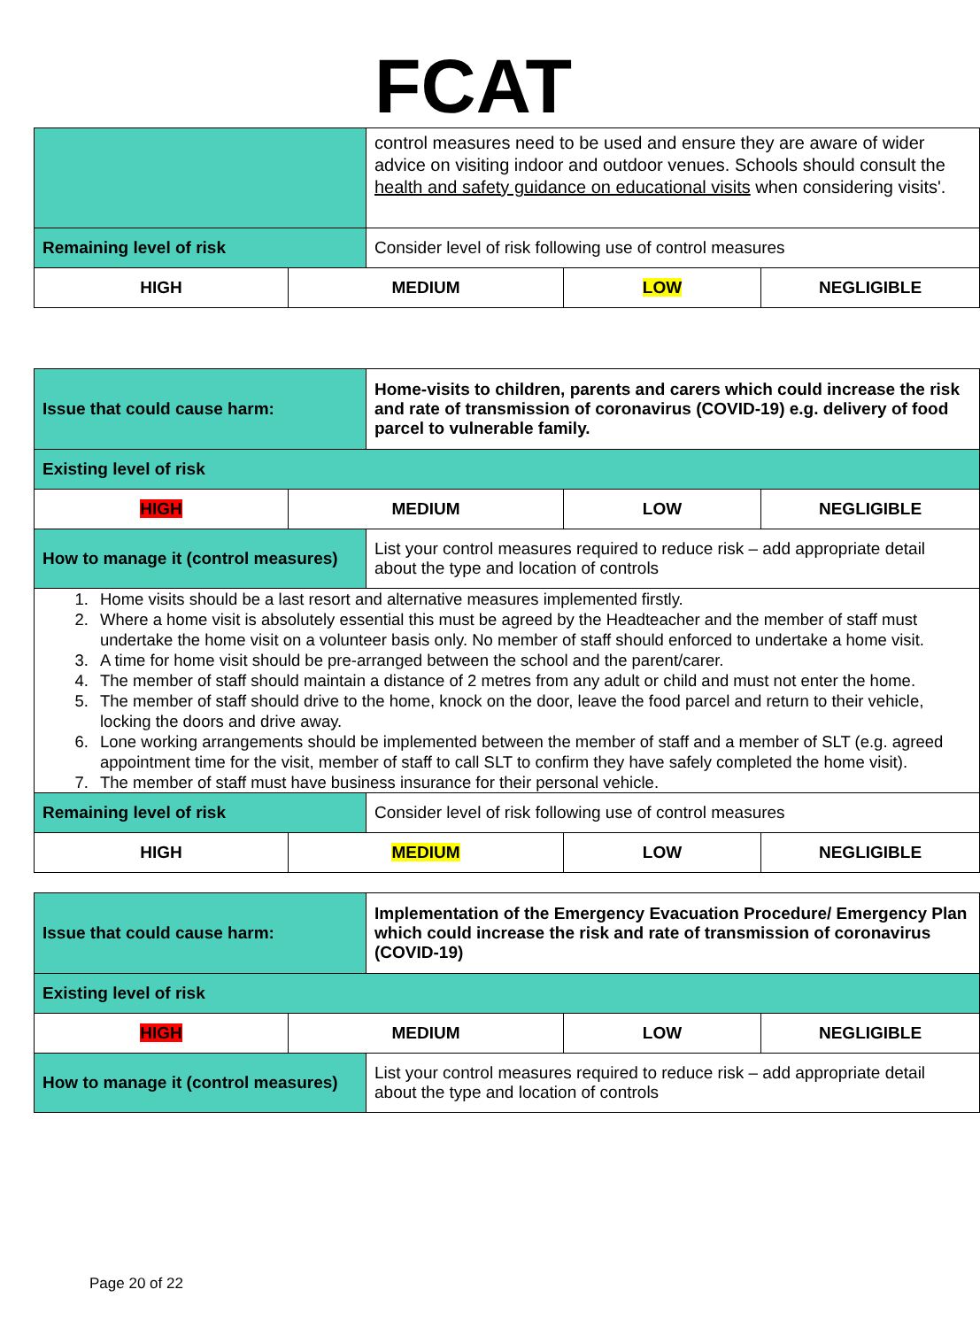FCAT
| | | control measures need to be used and ensure they are aware of wider advice on visiting indoor and outdoor venues. Schools should consult the health and safety guidance on educational visits when considering visits'. | | |
| Remaining level of risk | | Consider level of risk following use of control measures | | |
| HIGH | MEDIUM | | LOW | NEGLIGIBLE |
| Issue that could cause harm: | | Home-visits to children, parents and carers which could increase the risk and rate of transmission of coronavirus (COVID-19) e.g. delivery of food parcel to vulnerable family. | | |
| Existing level of risk | | | | |
| HIGH | MEDIUM | | LOW | NEGLIGIBLE |
| How to manage it (control measures) | | List your control measures required to reduce risk – add appropriate detail about the type and location of controls | | |
| 1. Home visits should be a last resort and alternative measures implemented firstly. 2. Where a home visit is absolutely essential this must be agreed by the Headteacher and the member of staff must undertake the home visit on a volunteer basis only. No member of staff should enforced to undertake a home visit. 3. A time for home visit should be pre-arranged between the school and the parent/carer. 4. The member of staff should maintain a distance of 2 metres from any adult or child and must not enter the home. 5. The member of staff should drive to the home, knock on the door, leave the food parcel and return to their vehicle, locking the doors and drive away. 6. Lone working arrangements should be implemented between the member of staff and a member of SLT (e.g. agreed appointment time for the visit, member of staff to call SLT to confirm they have safely completed the home visit). 7. The member of staff must have business insurance for their personal vehicle. | | | | |
| Remaining level of risk | | Consider level of risk following use of control measures | | |
| HIGH | MEDIUM | | LOW | NEGLIGIBLE |
| Issue that could cause harm: | | Implementation of the Emergency Evacuation Procedure/ Emergency Plan which could increase the risk and rate of transmission of coronavirus (COVID-19) | | |
| Existing level of risk | | | | |
| HIGH | MEDIUM | | LOW | NEGLIGIBLE |
| How to manage it (control measures) | | List your control measures required to reduce risk – add appropriate detail about the type and location of controls | | |
Page 20 of 22